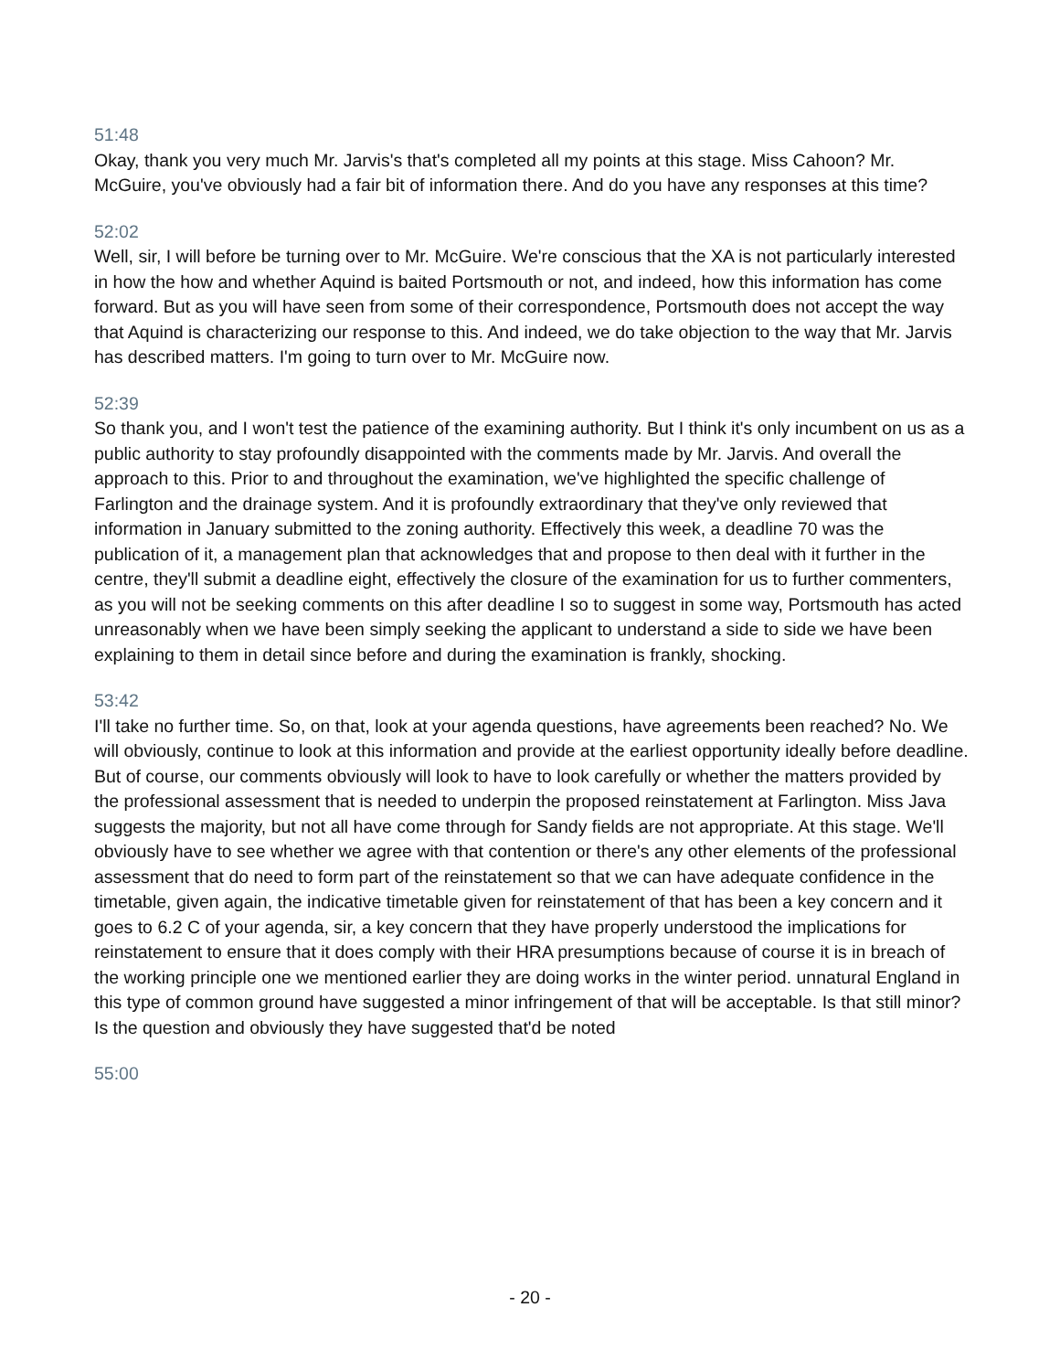51:48
Okay, thank you very much Mr. Jarvis's that's completed all my points at this stage. Miss Cahoon? Mr. McGuire, you've obviously had a fair bit of information there. And do you have any responses at this time?
52:02
Well, sir, I will before be turning over to Mr. McGuire. We're conscious that the XA is not particularly interested in how the how and whether Aquind is baited Portsmouth or not, and indeed, how this information has come forward. But as you will have seen from some of their correspondence, Portsmouth does not accept the way that Aquind is characterizing our response to this. And indeed, we do take objection to the way that Mr. Jarvis has described matters. I'm going to turn over to Mr. McGuire now.
52:39
So thank you, and I won't test the patience of the examining authority. But I think it's only incumbent on us as a public authority to stay profoundly disappointed with the comments made by Mr. Jarvis. And overall the approach to this. Prior to and throughout the examination, we've highlighted the specific challenge of Farlington and the drainage system. And it is profoundly extraordinary that they've only reviewed that information in January submitted to the zoning authority. Effectively this week, a deadline 70 was the publication of it, a management plan that acknowledges that and propose to then deal with it further in the centre, they'll submit a deadline eight, effectively the closure of the examination for us to further commenters, as you will not be seeking comments on this after deadline I so to suggest in some way, Portsmouth has acted unreasonably when we have been simply seeking the applicant to understand a side to side we have been explaining to them in detail since before and during the examination is frankly, shocking.
53:42
I'll take no further time. So, on that, look at your agenda questions, have agreements been reached? No. We will obviously, continue to look at this information and provide at the earliest opportunity ideally before deadline. But of course, our comments obviously will look to have to look carefully or whether the matters provided by the professional assessment that is needed to underpin the proposed reinstatement at Farlington. Miss Java suggests the majority, but not all have come through for Sandy fields are not appropriate. At this stage. We'll obviously have to see whether we agree with that contention or there's any other elements of the professional assessment that do need to form part of the reinstatement so that we can have adequate confidence in the timetable, given again, the indicative timetable given for reinstatement of that has been a key concern and it goes to 6.2 C of your agenda, sir, a key concern that they have properly understood the implications for reinstatement to ensure that it does comply with their HRA presumptions because of course it is in breach of the working principle one we mentioned earlier they are doing works in the winter period. unnatural England in this type of common ground have suggested a minor infringement of that will be acceptable. Is that still minor? Is the question and obviously they have suggested that'd be noted
55:00
- 20 -